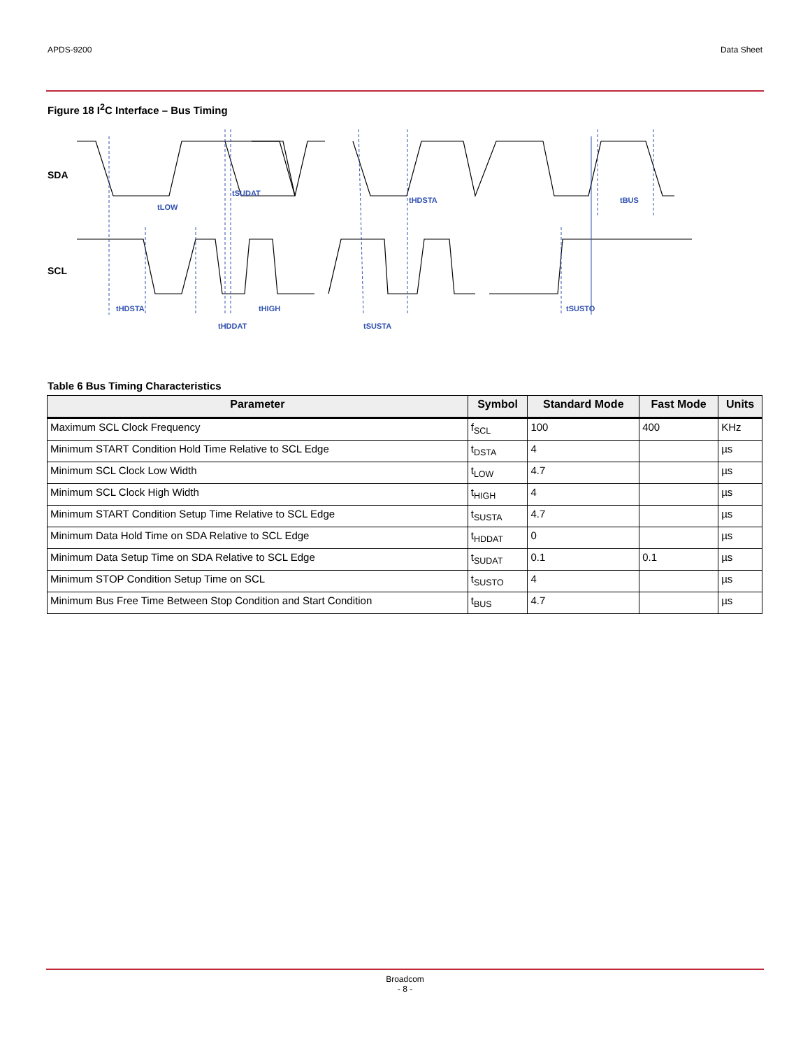APDS-9200 Data Sheet
Figure 18 I<sup>2</sup>C Interface – Bus Timing
tHDSTA
tLOW
tSUDAT
tHIGH
tHDDAT
tSUSTA
tHDSTA
tBUS
tSUSTO
SDA
SCL
Table 6 Bus Timing Characteristics
| Parameter | Symbol | Standard Mode | Fast Mode | Units |
| --- | --- | --- | --- | --- |
| Maximum SCL Clock Frequency | f<sub>SCL</sub> | 100 | 400 | KHz |
| Minimum START Condition Hold Time Relative to SCL Edge | t<sub>DSTA</sub> | 4 | | µs |
| Minimum SCL Clock Low Width | t<sub>LOW</sub> | 4.7 | | µs |
| Minimum SCL Clock High Width | t<sub>HIGH</sub> | 4 | | µs |
| Minimum START Condition Setup Time Relative to SCL Edge | t<sub>SUSTA</sub> | 4.7 | | µs |
| Minimum Data Hold Time on SDA Relative to SCL Edge | t<sub>HDDAT</sub> | 0 | | µs |
| Minimum Data Setup Time on SDA Relative to SCL Edge | t<sub>SUDAT</sub> | 0.1 | 0.1 | µs |
| Minimum STOP Condition Setup Time on SCL | t<sub>SUSTO</sub> | 4 | | µs |
| Minimum Bus Free Time Between Stop Condition and Start Condition | t<sub>BUS</sub> | 4.7 | | µs |
Broadcom
- 8 -